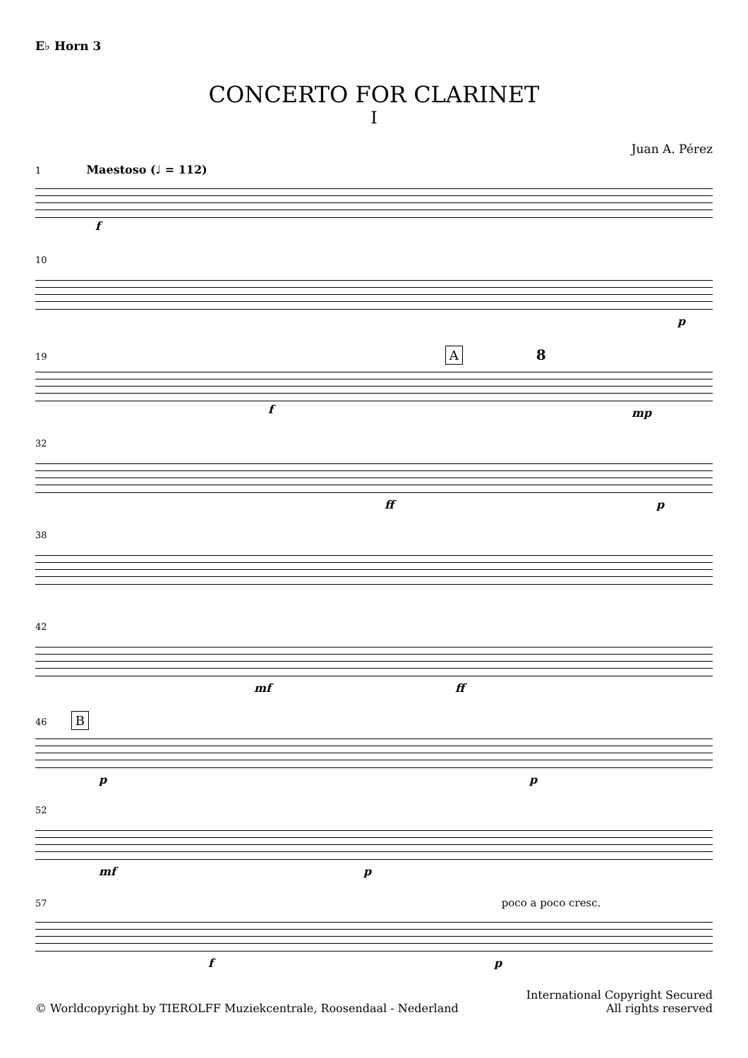E♭ Horn 3
CONCERTO FOR CLARINET
I
Juan A. Pérez
1 Maestoso (♩ = 112)
f
10
p
19 A 8
f mp
32
ff p
38
42
mf ff
46 B
p p
52
mf p
57 poco a poco cresc.
f p
© Worldcopyright by TIEROLFF Muziekcentrale, Roosendaal - Nederland
International Copyright Secured
All rights reserved